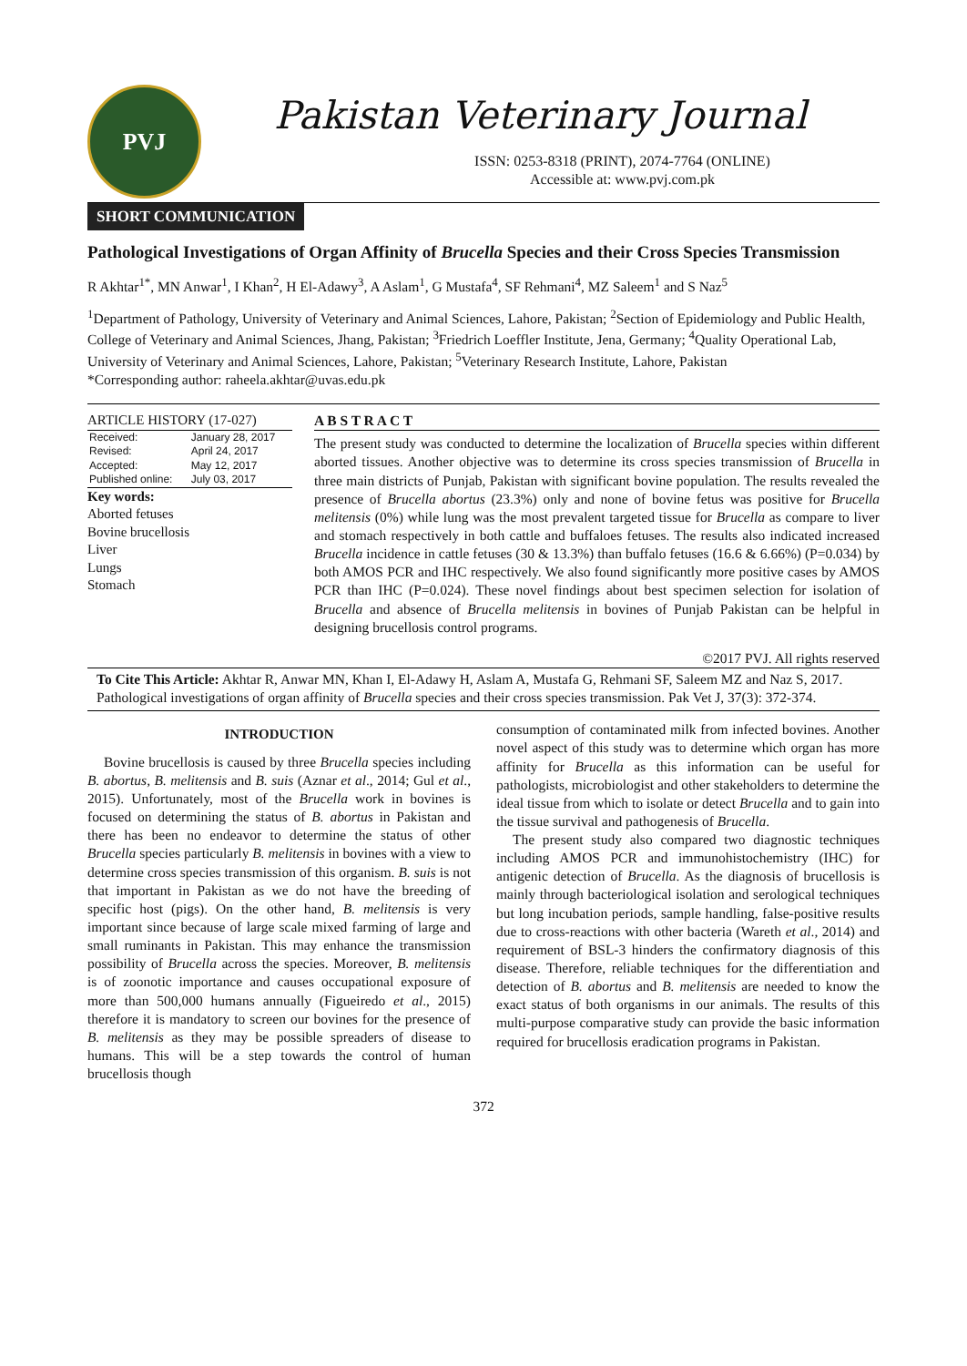PVJ
Pakistan Veterinary Journal
ISSN: 0253-8318 (PRINT), 2074-7764 (ONLINE)
Accessible at: www.pvj.com.pk
SHORT COMMUNICATION
Pathological Investigations of Organ Affinity of Brucella Species and their Cross Species Transmission
R Akhtar<sup>1*</sup>, MN Anwar<sup>1</sup>, I Khan<sup>2</sup>, H El-Adawy<sup>3</sup>, A Aslam<sup>1</sup>, G Mustafa<sup>4</sup>, SF Rehmani<sup>4</sup>, MZ Saleem<sup>1</sup> and S Naz<sup>5</sup>
<sup>1</sup> Department of Pathology, University of Veterinary and Animal Sciences, Lahore, Pakistan; <sup>2</sup>Section of Epidemiology and Public Health, College of Veterinary and Animal Sciences, Jhang, Pakistan; <sup>3</sup>Friedrich Loeffler Institute, Jena, Germany; <sup>4</sup>Quality Operational Lab, University of Veterinary and Animal Sciences, Lahore, Pakistan; <sup>5</sup>Veterinary Research Institute, Lahore, Pakistan
*Corresponding author: raheela.akhtar@uvas.edu.pk
ARTICLE HISTORY (17-027)
| Received: | January 28, 2017 |
| Revised: | April 24, 2017 |
| Accepted: | May 12, 2017 |
| Published online: | July 03, 2017 |
Key words:
Aborted fetuses
Bovine brucellosis
Liver
Lungs
Stomach
A B S T R A C T
The present study was conducted to determine the localization of Brucella species within different aborted tissues. Another objective was to determine its cross species transmission of Brucella in three main districts of Punjab, Pakistan with significant bovine population. The results revealed the presence of Brucella abortus (23.3%) only and none of bovine fetus was positive for Brucella melitensis (0%) while lung was the most prevalent targeted tissue for Brucella as compare to liver and stomach respectively in both cattle and buffaloes fetuses. The results also indicated increased Brucella incidence in cattle fetuses (30 & 13.3%) than buffalo fetuses (16.6 & 6.66%) (P=0.034) by both AMOS PCR and IHC respectively. We also found significantly more positive cases by AMOS PCR than IHC (P=0.024). These novel findings about best specimen selection for isolation of Brucella and absence of Brucella melitensis in bovines of Punjab Pakistan can be helpful in designing brucellosis control programs.
©2017 PVJ. All rights reserved
To Cite This Article: Akhtar R, Anwar MN, Khan I, El-Adawy H, Aslam A, Mustafa G, Rehmani SF, Saleem MZ and Naz S, 2017. Pathological investigations of organ affinity of Brucella species and their cross species transmission. Pak Vet J, 37(3): 372-374.
INTRODUCTION
Bovine brucellosis is caused by three Brucella species including B. abortus, B. melitensis and B. suis (Aznar et al., 2014; Gul et al., 2015). Unfortunately, most of the Brucella work in bovines is focused on determining the status of B. abortus in Pakistan and there has been no endeavor to determine the status of other Brucella species particularly B. melitensis in bovines with a view to determine cross species transmission of this organism. B. suis is not that important in Pakistan as we do not have the breeding of specific host (pigs). On the other hand, B. melitensis is very important since because of large scale mixed farming of large and small ruminants in Pakistan. This may enhance the transmission possibility of Brucella across the species. Moreover, B. melitensis is of zoonotic importance and causes occupational exposure of more than 500,000 humans annually (Figueiredo et al., 2015) therefore it is mandatory to screen our bovines for the presence of B. melitensis as they may be possible spreaders of disease to humans. This will be a step towards the control of human brucellosis though
consumption of contaminated milk from infected bovines. Another novel aspect of this study was to determine which organ has more affinity for Brucella as this information can be useful for pathologists, microbiologist and other stakeholders to determine the ideal tissue from which to isolate or detect Brucella and to gain into the tissue survival and pathogenesis of Brucella.
The present study also compared two diagnostic techniques including AMOS PCR and immunohistochemistry (IHC) for antigenic detection of Brucella. As the diagnosis of brucellosis is mainly through bacteriological isolation and serological techniques but long incubation periods, sample handling, false-positive results due to cross-reactions with other bacteria (Wareth et al., 2014) and requirement of BSL-3 hinders the confirmatory diagnosis of this disease. Therefore, reliable techniques for the differentiation and detection of B. abortus and B. melitensis are needed to know the exact status of both organisms in our animals. The results of this multi-purpose comparative study can provide the basic information required for brucellosis eradication programs in Pakistan.
372